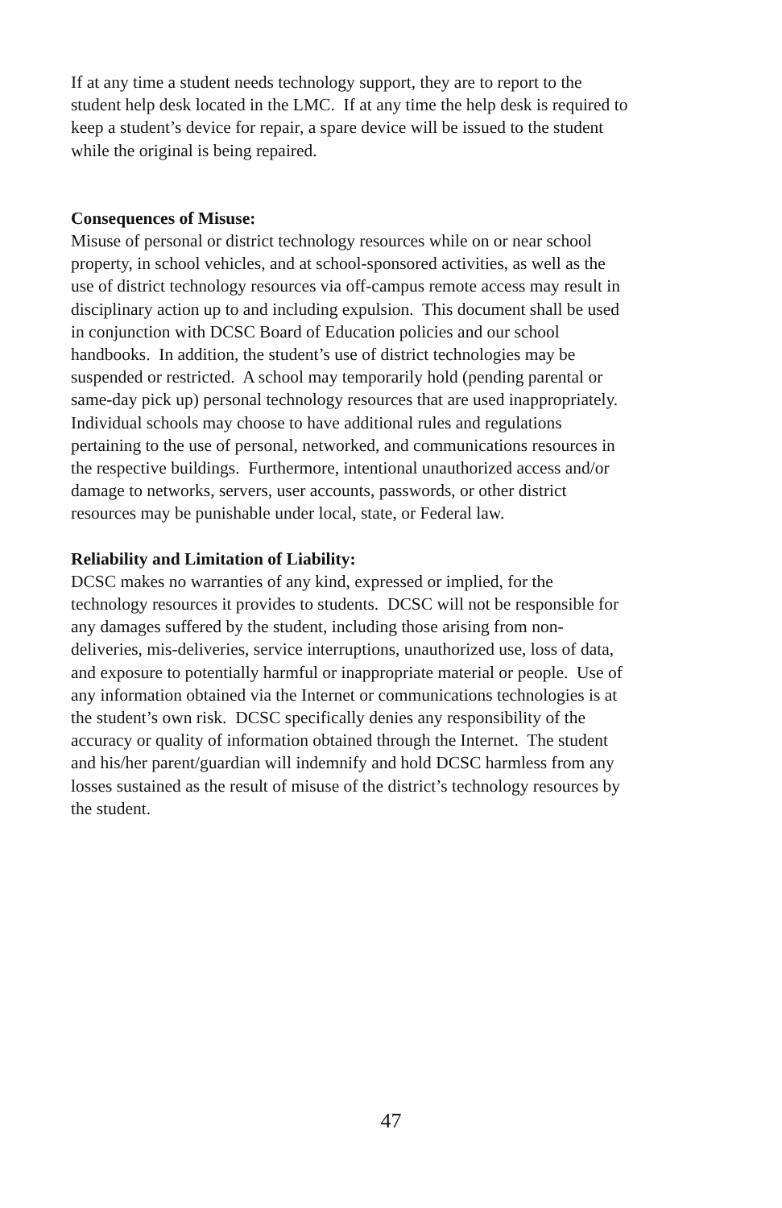If at any time a student needs technology support, they are to report to the
student help desk located in the LMC. If at any time the help desk is required to
keep a student’s device for repair, a spare device will be issued to the student
while the original is being repaired.
Consequences of Misuse:
Misuse of personal or district technology resources while on or near school
property, in school vehicles, and at school-sponsored activities, as well as the
use of district technology resources via off-campus remote access may result in
disciplinary action up to and including expulsion. This document shall be used
in conjunction with DCSC Board of Education policies and our school
handbooks. In addition, the student’s use of district technologies may be
suspended or restricted. A school may temporarily hold (pending parental or
same-day pick up) personal technology resources that are used inappropriately.
Individual schools may choose to have additional rules and regulations
pertaining to the use of personal, networked, and communications resources in
the respective buildings. Furthermore, intentional unauthorized access and/or
damage to networks, servers, user accounts, passwords, or other district
resources may be punishable under local, state, or Federal law.
Reliability and Limitation of Liability:
DCSC makes no warranties of any kind, expressed or implied, for the
technology resources it provides to students. DCSC will not be responsible for
any damages suffered by the student, including those arising from non-
deliveries, mis-deliveries, service interruptions, unauthorized use, loss of data,
and exposure to potentially harmful or inappropriate material or people. Use of
any information obtained via the Internet or communications technologies is at
the student’s own risk. DCSC specifically denies any responsibility of the
accuracy or quality of information obtained through the Internet. The student
and his/her parent/guardian will indemnify and hold DCSC harmless from any
losses sustained as the result of misuse of the district’s technology resources by
the student.
47